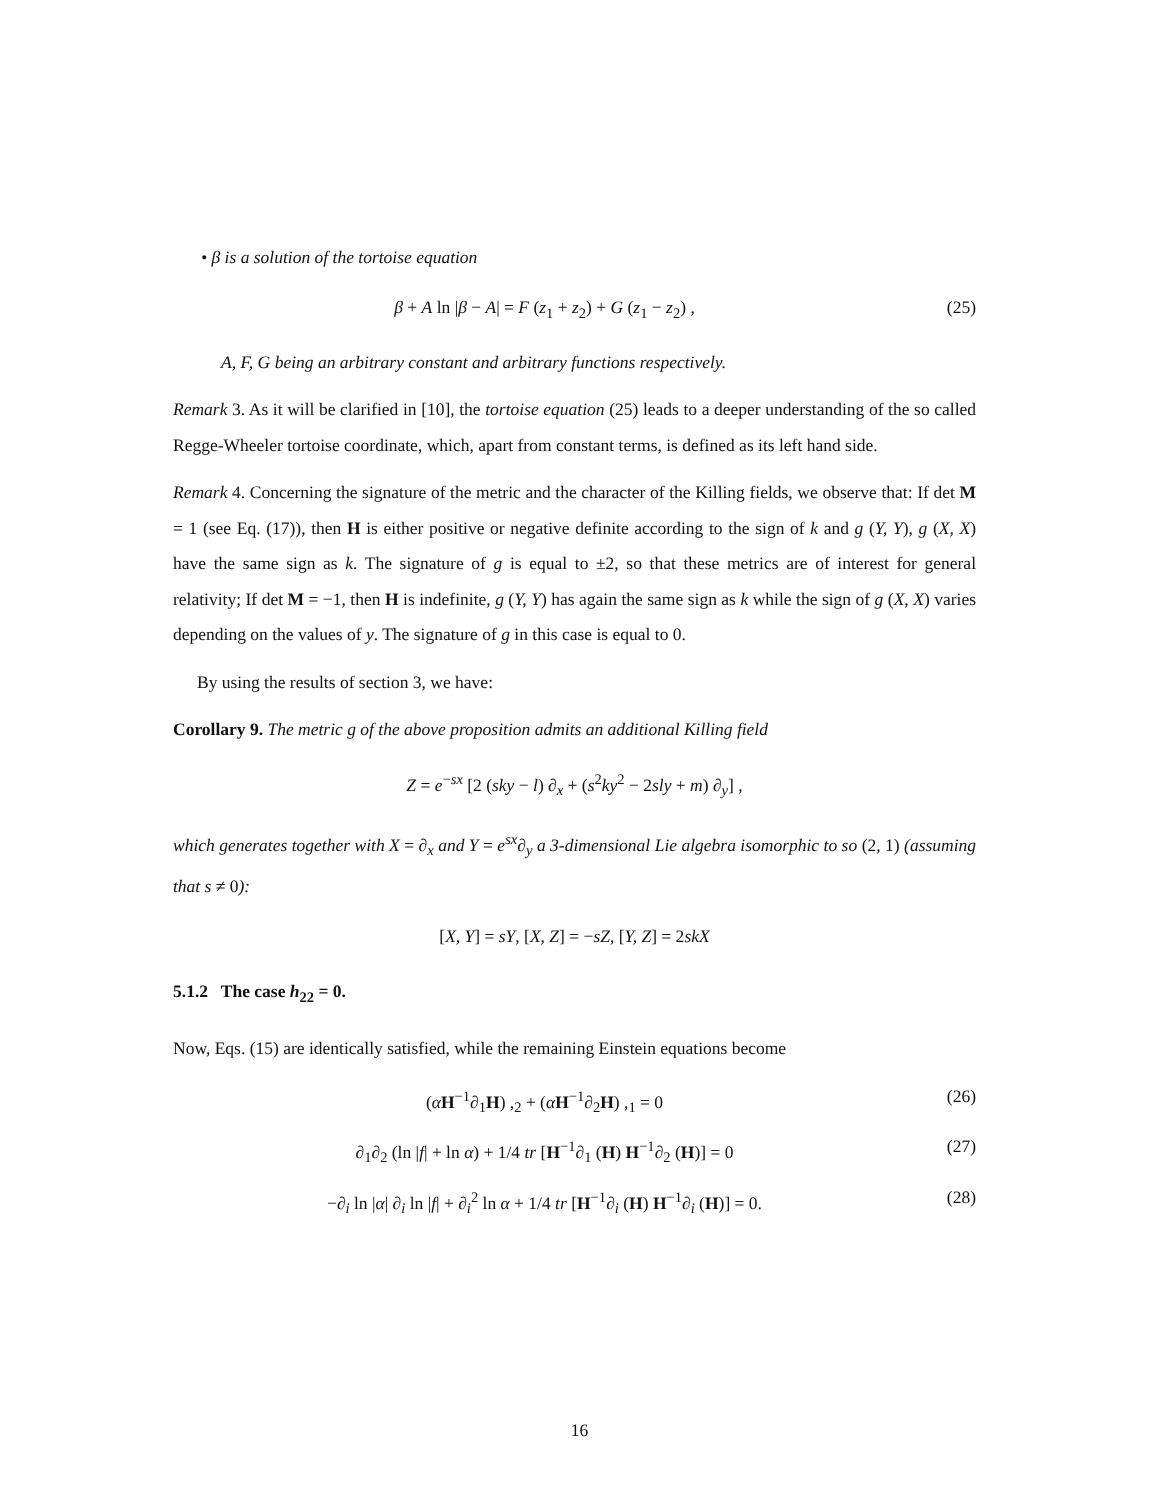• β is a solution of the tortoise equation
β + A ln |β − A| = F (z<sub>1</sub> + z<sub>2</sub>) + G (z<sub>1</sub> − z<sub>2</sub>) ,
(25)
A, F, G being an arbitrary constant and arbitrary functions respectively.
Remark 3. As it will be clarified in [10], the tortoise equation (25) leads to a deeper understanding of the so called Regge-Wheeler tortoise coordinate, which, apart from constant terms, is defined as its left hand side.
Remark 4. Concerning the signature of the metric and the character of the Killing fields, we observe that: If det M = 1 (see Eq. (17)), then H is either positive or negative definite according to the sign of k and g (Y, Y), g (X, X) have the same sign as k. The signature of g is equal to ±2, so that these metrics are of interest for general relativity; If det M = −1, then H is indefinite, g (Y, Y) has again the same sign as k while the sign of g (X, X) varies depending on the values of y. The signature of g in this case is equal to 0.
By using the results of section 3, we have:
Corollary 9. The metric g of the above proposition admits an additional Killing field
Z = e<sup>−sx</sup> [2 (sky − l) ∂<sub>x</sub> + (s<sup>2</sup>ky<sup>2</sup> − 2sly + m) ∂<sub>y</sub>] ,
which generates together with X = ∂<sub>x</sub> and Y = e<sup>sx</sup>∂<sub>y</sub> a 3-dimensional Lie algebra isomorphic to so (2, 1) (assuming that s ≠ 0):
[X, Y] = sY, [X, Z] = −sZ, [Y, Z] = 2skX
5.1.2 The case h<sub>22</sub> = 0.
Now, Eqs. (15) are identically satisfied, while the remaining Einstein equations become
(αH<sup>−1</sup>∂<sub>1</sub>H) ,<sub>2</sub> + (αH<sup>−1</sup>∂<sub>2</sub>H) ,<sub>1</sub> = 0
(26)
∂<sub>1</sub>∂<sub>2</sub> (ln |f| + ln α) + 1/4 tr [H<sup>−1</sup>∂<sub>1</sub> (H) H<sup>−1</sup>∂<sub>2</sub> (H)] = 0
(27)
−∂<sub>i</sub> ln |α| ∂<sub>i</sub> ln |f| + ∂<sub>i</sub><sup>2</sup> ln α + 1/4 tr [H<sup>−1</sup>∂<sub>i</sub> (H) H<sup>−1</sup>∂<sub>i</sub> (H)] = 0.
(28)
16